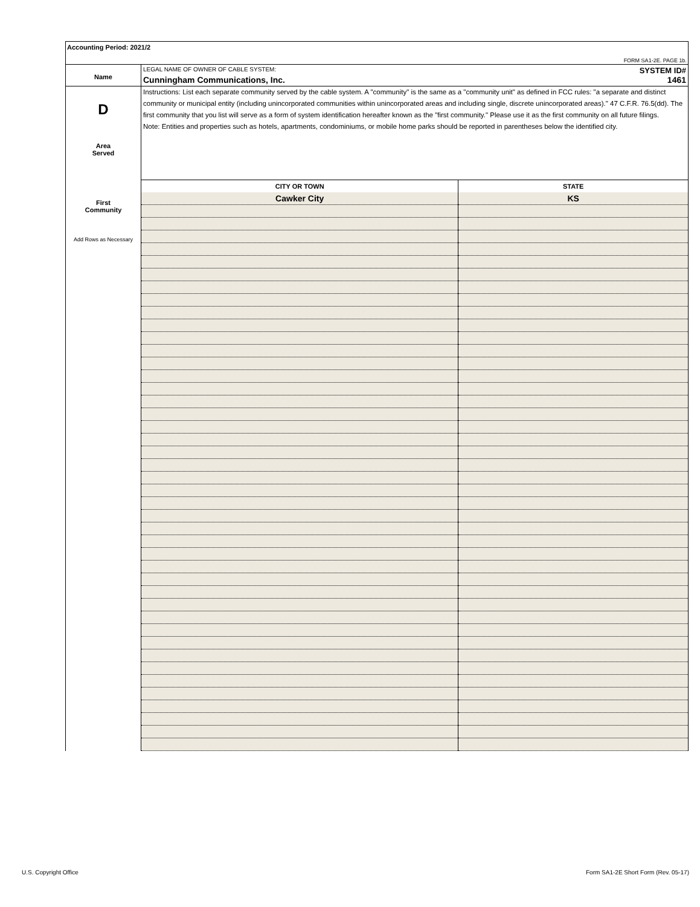Accounting Period: 2021/2
FORM SA1-2E. PAGE 1b.
Name
LEGAL NAME OF OWNER OF CABLE SYSTEM: SYSTEM ID#
Cunningham Communications, Inc. 1461
D
Area
Served
First
Community
Add Rows as Necessary
Instructions: List each separate community served by the cable system. A "community" is the same as a "community unit" as defined in FCC rules: "a separate and distinct community or municipal entity (including unincorporated communities within unincorporated areas and including single, discrete unincorporated areas)." 47 C.F.R. 76.5(dd). The first community that you list will serve as a form of system identification hereafter known as the "first community." Please use it as the first community on all future filings.
Note: Entities and properties such as hotels, apartments, condominiums, or mobile home parks should be reported in parentheses below the identified city.
| CITY OR TOWN | STATE |
| --- | --- |
| Cawker City | KS |
U.S. Copyright Office
Form SA1-2E Short Form (Rev. 05-17)